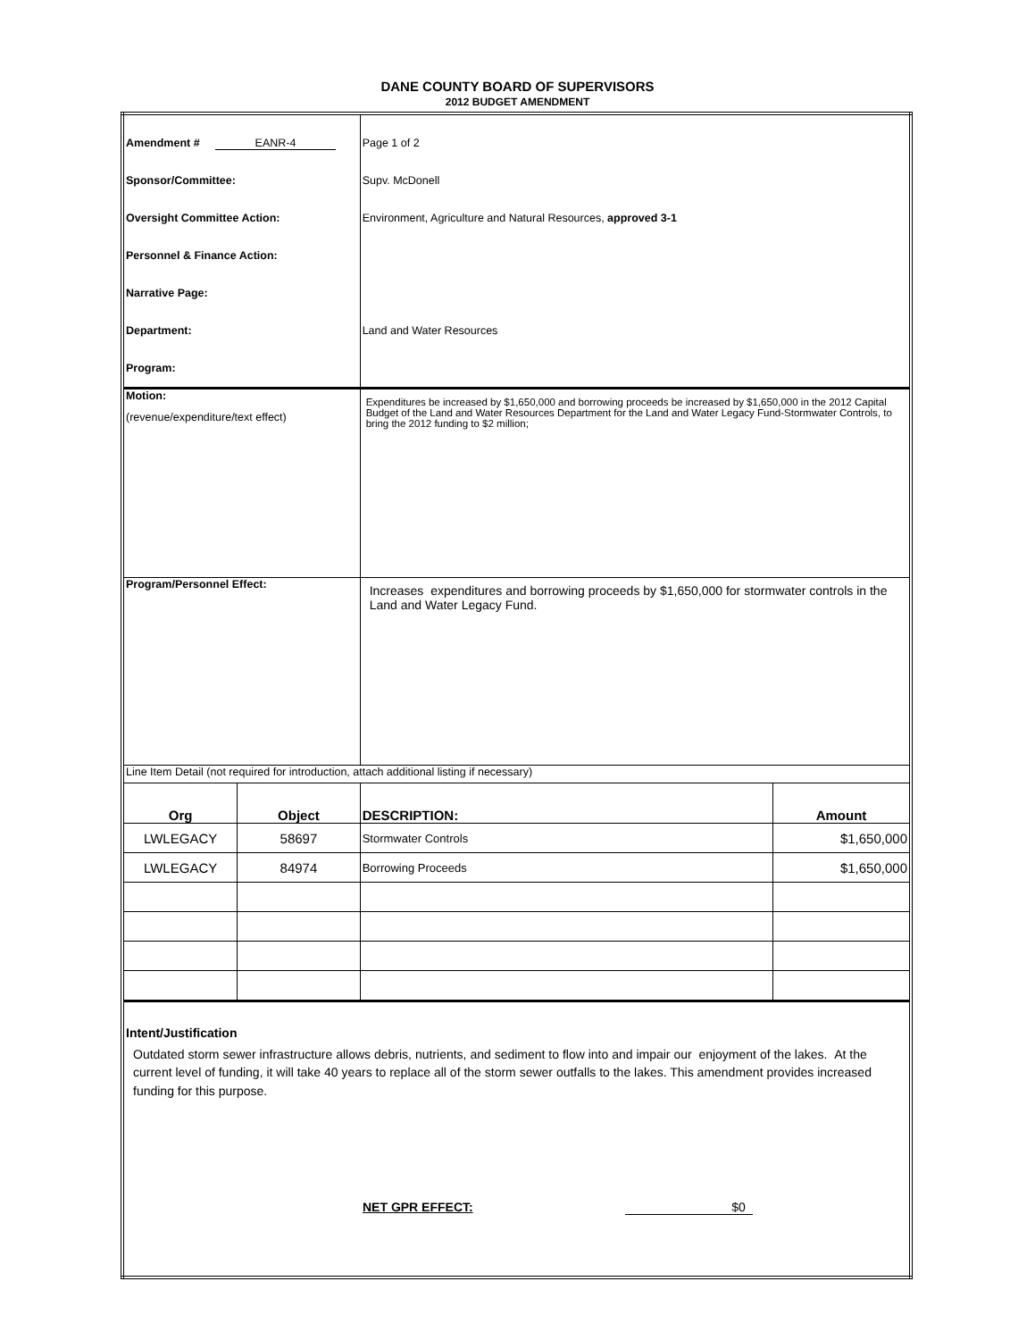DANE COUNTY BOARD OF SUPERVISORS
2012 BUDGET AMENDMENT
| Amendment # EANR-4 | | Page 1 of 2 | |
| Sponsor/Committee: | | Supv. McDonell | |
| Oversight Committee Action: | | Environment, Agriculture and Natural Resources, approved 3-1 | |
| Personnel & Finance Action: | | | |
| Narrative Page: | | | |
| Department: | | Land and Water Resources | |
| Program: | | | |
| Motion: (revenue/expenditure/text effect) | | Expenditures be increased by $1,650,000 and borrowing proceeds be increased by $1,650,000 in the 2012 Capital Budget of the Land and Water Resources Department for the Land and Water Legacy Fund-Stormwater Controls, to bring the 2012 funding to $2 million; | |
| Program/Personnel Effect: | | Increases expenditures and borrowing proceeds by $1,650,000 for stormwater controls in the Land and Water Legacy Fund. | |
| Line Item Detail (not required for introduction, attach additional listing if necessary) | | | |
| Org | Object | DESCRIPTION: | Amount |
| LWLEGACY | 58697 | Stormwater Controls | $1,650,000 |
| LWLEGACY | 84974 | Borrowing Proceeds | $1,650,000 |
| Intent/Justification Outdated storm sewer infrastructure allows debris, nutrients, and sediment to flow into and impair our enjoyment of the lakes. At the current level of funding, it will take 40 years to replace all of the storm sewer outfalls to the lakes. This amendment provides increased funding for this purpose. NET GPR EFFECT: $0 | | | |